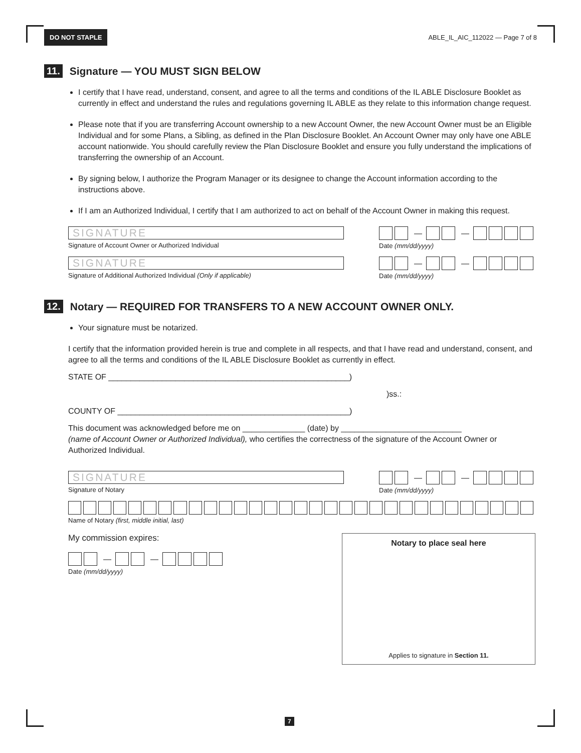DO NOT STAPLE ABLE_IL_AIC_112022 — Page 7 of 8
11. Signature — YOU MUST SIGN BELOW
I certify that I have read, understand, consent, and agree to all the terms and conditions of the IL ABLE Disclosure Booklet as currently in effect and understand the rules and regulations governing IL ABLE as they relate to this information change request.
Please note that if you are transferring Account ownership to a new Account Owner, the new Account Owner must be an Eligible Individual and for some Plans, a Sibling, as defined in the Plan Disclosure Booklet. An Account Owner may only have one ABLE account nationwide. You should carefully review the Plan Disclosure Booklet and ensure you fully understand the implications of transferring the ownership of an Account.
By signing below, I authorize the Program Manager or its designee to change the Account information according to the instructions above.
If I am an Authorized Individual, I certify that I am authorized to act on behalf of the Account Owner in making this request.
SIGNATURE
Signature of Account Owner or Authorized Individual
— —
Date (mm/dd/yyyy)
SIGNATURE
Signature of Additional Authorized Individual (Only if applicable)
— —
Date (mm/dd/yyyy)
12. Notary — REQUIRED FOR TRANSFERS TO A NEW ACCOUNT OWNER ONLY.
Your signature must be notarized.
I certify that the information provided herein is true and complete in all respects, and that I have read and understand, consent, and agree to all the terms and conditions of the IL ABLE Disclosure Booklet as currently in effect.
STATE OF ______________________________________________________)
)ss.:
COUNTY OF ____________________________________________________)
This document was acknowledged before me on ______________ (date) by ___________________________
(name of Account Owner or Authorized Individual), who certifies the correctness of the signature of the Account Owner or Authorized Individual.
SIGNATURE
Signature of Notary
— —
Date (mm/dd/yyyy)
Name of Notary (first, middle initial, last)
My commission expires:
— —
Date (mm/dd/yyyy)
Notary to place seal here
Applies to signature in Section 11.
7